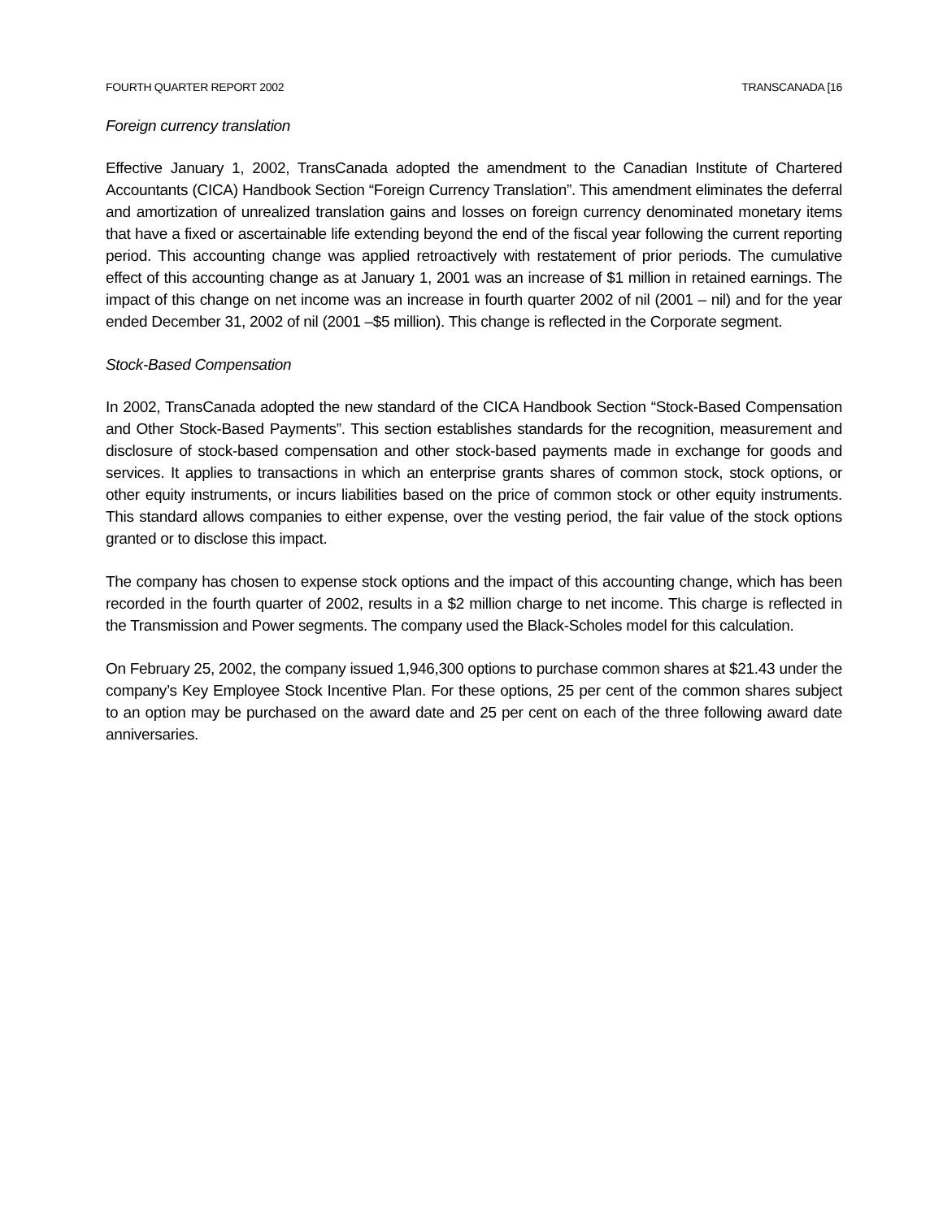FOURTH QUARTER REPORT 2002 TRANSCANADA [16
Foreign currency translation
Effective January 1, 2002, TransCanada adopted the amendment to the Canadian Institute of Chartered Accountants (CICA) Handbook Section “Foreign Currency Translation”. This amendment eliminates the deferral and amortization of unrealized translation gains and losses on foreign currency denominated monetary items that have a fixed or ascertainable life extending beyond the end of the fiscal year following the current reporting period. This accounting change was applied retroactively with restatement of prior periods. The cumulative effect of this accounting change as at January 1, 2001 was an increase of $1 million in retained earnings. The impact of this change on net income was an increase in fourth quarter 2002 of nil (2001 – nil) and for the year ended December 31, 2002 of nil (2001 –$5 million). This change is reflected in the Corporate segment.
Stock-Based Compensation
In 2002, TransCanada adopted the new standard of the CICA Handbook Section “Stock-Based Compensation and Other Stock-Based Payments”. This section establishes standards for the recognition, measurement and disclosure of stock-based compensation and other stock-based payments made in exchange for goods and services. It applies to transactions in which an enterprise grants shares of common stock, stock options, or other equity instruments, or incurs liabilities based on the price of common stock or other equity instruments. This standard allows companies to either expense, over the vesting period, the fair value of the stock options granted or to disclose this impact.
The company has chosen to expense stock options and the impact of this accounting change, which has been recorded in the fourth quarter of 2002, results in a $2 million charge to net income. This charge is reflected in the Transmission and Power segments. The company used the Black-Scholes model for this calculation.
On February 25, 2002, the company issued 1,946,300 options to purchase common shares at $21.43 under the company’s Key Employee Stock Incentive Plan. For these options, 25 per cent of the common shares subject to an option may be purchased on the award date and 25 per cent on each of the three following award date anniversaries.